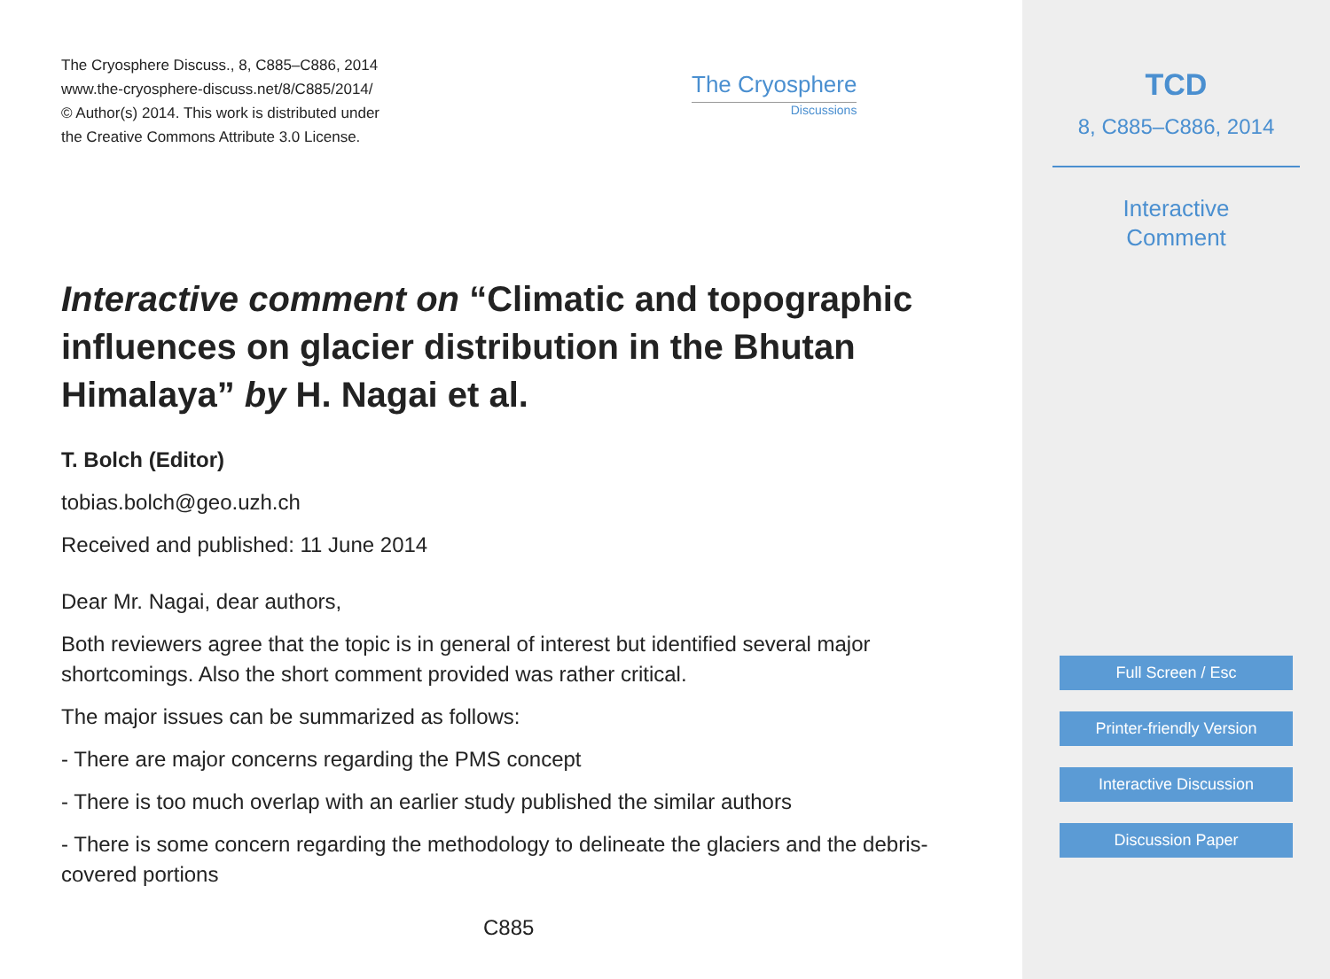The Cryosphere Discuss., 8, C885–C886, 2014
www.the-cryosphere-discuss.net/8/C885/2014/
© Author(s) 2014. This work is distributed under
the Creative Commons Attribute 3.0 License.
The Cryosphere
Discussions
Interactive comment on “Climatic and topographic influences on glacier distribution in the Bhutan Himalaya” by H. Nagai et al.
T. Bolch (Editor)
tobias.bolch@geo.uzh.ch
Received and published: 11 June 2014
Dear Mr. Nagai, dear authors,
Both reviewers agree that the topic is in general of interest but identified several major shortcomings. Also the short comment provided was rather critical.
The major issues can be summarized as follows:
- There are major concerns regarding the PMS concept
- There is too much overlap with an earlier study published the similar authors
- There is some concern regarding the methodology to delineate the glaciers and the debris-covered portions
C885
TCD
8, C885–C886, 2014
Interactive
Comment
Full Screen / Esc
Printer-friendly Version
Interactive Discussion
Discussion Paper